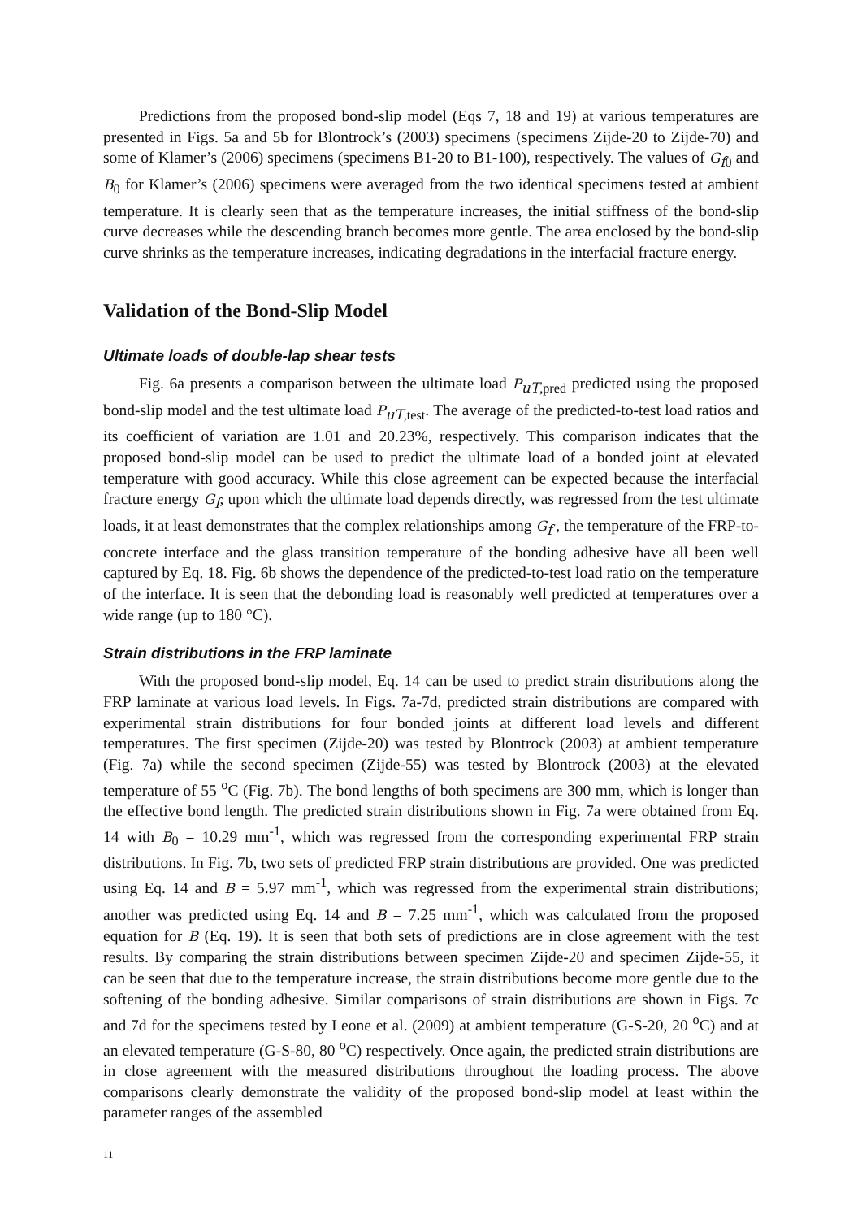Predictions from the proposed bond-slip model (Eqs 7, 18 and 19) at various temperatures are presented in Figs. 5a and 5b for Blontrock’s (2003) specimens (specimens Zijde-20 to Zijde-70) and some of Klamer’s (2006) specimens (specimens B1-20 to B1-100), respectively. The values of G<sub>f0</sub> and B<sub>0</sub> for Klamer’s (2006) specimens were averaged from the two identical specimens tested at ambient temperature. It is clearly seen that as the temperature increases, the initial stiffness of the bond-slip curve decreases while the descending branch becomes more gentle. The area enclosed by the bond-slip curve shrinks as the temperature increases, indicating degradations in the interfacial fracture energy.
Validation of the Bond-Slip Model
Ultimate loads of double-lap shear tests
Fig. 6a presents a comparison between the ultimate load P<sub>uT,pred</sub> predicted using the proposed bond-slip model and the test ultimate load P<sub>uT,test</sub>. The average of the predicted-to-test load ratios and its coefficient of variation are 1.01 and 20.23%, respectively. This comparison indicates that the proposed bond-slip model can be used to predict the ultimate load of a bonded joint at elevated temperature with good accuracy. While this close agreement can be expected because the interfacial fracture energy G<sub>f</sub>, upon which the ultimate load depends directly, was regressed from the test ultimate loads, it at least demonstrates that the complex relationships among G<sub>f</sub> , the temperature of the FRP-to-concrete interface and the glass transition temperature of the bonding adhesive have all been well captured by Eq. 18. Fig. 6b shows the dependence of the predicted-to-test load ratio on the temperature of the interface. It is seen that the debonding load is reasonably well predicted at temperatures over a wide range (up to 180 °C).
Strain distributions in the FRP laminate
With the proposed bond-slip model, Eq. 14 can be used to predict strain distributions along the FRP laminate at various load levels. In Figs. 7a-7d, predicted strain distributions are compared with experimental strain distributions for four bonded joints at different load levels and different temperatures. The first specimen (Zijde-20) was tested by Blontrock (2003) at ambient temperature (Fig. 7a) while the second specimen (Zijde-55) was tested by Blontrock (2003) at the elevated temperature of 55 <sup>o</sup>C (Fig. 7b). The bond lengths of both specimens are 300 mm, which is longer than the effective bond length. The predicted strain distributions shown in Fig. 7a were obtained from Eq. 14 with B<sub>0</sub> = 10.29 mm<sup>-1</sup>, which was regressed from the corresponding experimental FRP strain distributions. In Fig. 7b, two sets of predicted FRP strain distributions are provided. One was predicted using Eq. 14 and B = 5.97 mm<sup>-1</sup>, which was regressed from the experimental strain distributions; another was predicted using Eq. 14 and B = 7.25 mm<sup>-1</sup>, which was calculated from the proposed equation for B (Eq. 19). It is seen that both sets of predictions are in close agreement with the test results. By comparing the strain distributions between specimen Zijde-20 and specimen Zijde-55, it can be seen that due to the temperature increase, the strain distributions become more gentle due to the softening of the bonding adhesive. Similar comparisons of strain distributions are shown in Figs. 7c and 7d for the specimens tested by Leone et al. (2009) at ambient temperature (G-S-20, 20 <sup>o</sup>C) and at an elevated temperature (G-S-80, 80 <sup>o</sup>C) respectively. Once again, the predicted strain distributions are in close agreement with the measured distributions throughout the loading process. The above comparisons clearly demonstrate the validity of the proposed bond-slip model at least within the parameter ranges of the assembled
11